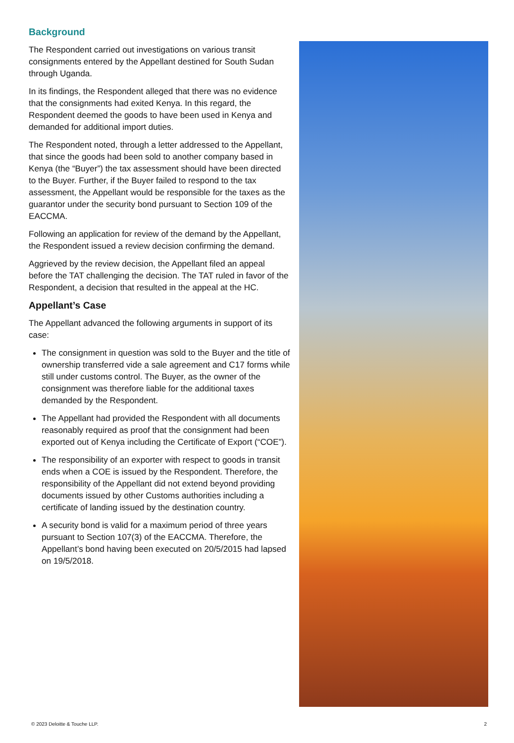Background
The Respondent carried out investigations on various transit consignments entered by the Appellant destined for South Sudan through Uganda.
In its findings, the Respondent alleged that there was no evidence that the consignments had exited Kenya. In this regard, the Respondent deemed the goods to have been used in Kenya and demanded for additional import duties.
The Respondent noted, through a letter addressed to the Appellant, that since the goods had been sold to another company based in Kenya (the “Buyer”) the tax assessment should have been directed to the Buyer. Further, if the Buyer failed to respond to the tax assessment, the Appellant would be responsible for the taxes as the guarantor under the security bond pursuant to Section 109 of the EACCMA.
Following an application for review of the demand by the Appellant, the Respondent issued a review decision confirming the demand.
Aggrieved by the review decision, the Appellant filed an appeal before the TAT challenging the decision. The TAT ruled in favor of the Respondent, a decision that resulted in the appeal at the HC.
Appellant’s Case
The Appellant advanced the following arguments in support of its case:
The consignment in question was sold to the Buyer and the title of ownership transferred vide a sale agreement and C17 forms while still under customs control. The Buyer, as the owner of the consignment was therefore liable for the additional taxes demanded by the Respondent.
The Appellant had provided the Respondent with all documents reasonably required as proof that the consignment had been exported out of Kenya including the Certificate of Export (“COE”).
The responsibility of an exporter with respect to goods in transit ends when a COE is issued by the Respondent. Therefore, the responsibility of the Appellant did not extend beyond providing documents issued by other Customs authorities including a certificate of landing issued by the destination country.
A security bond is valid for a maximum period of three years pursuant to Section 107(3) of the EACCMA. Therefore, the Appellant’s bond having been executed on 20/5/2015 had lapsed on 19/5/2018.
© 2023 Deloitte & Touche LLP. 2